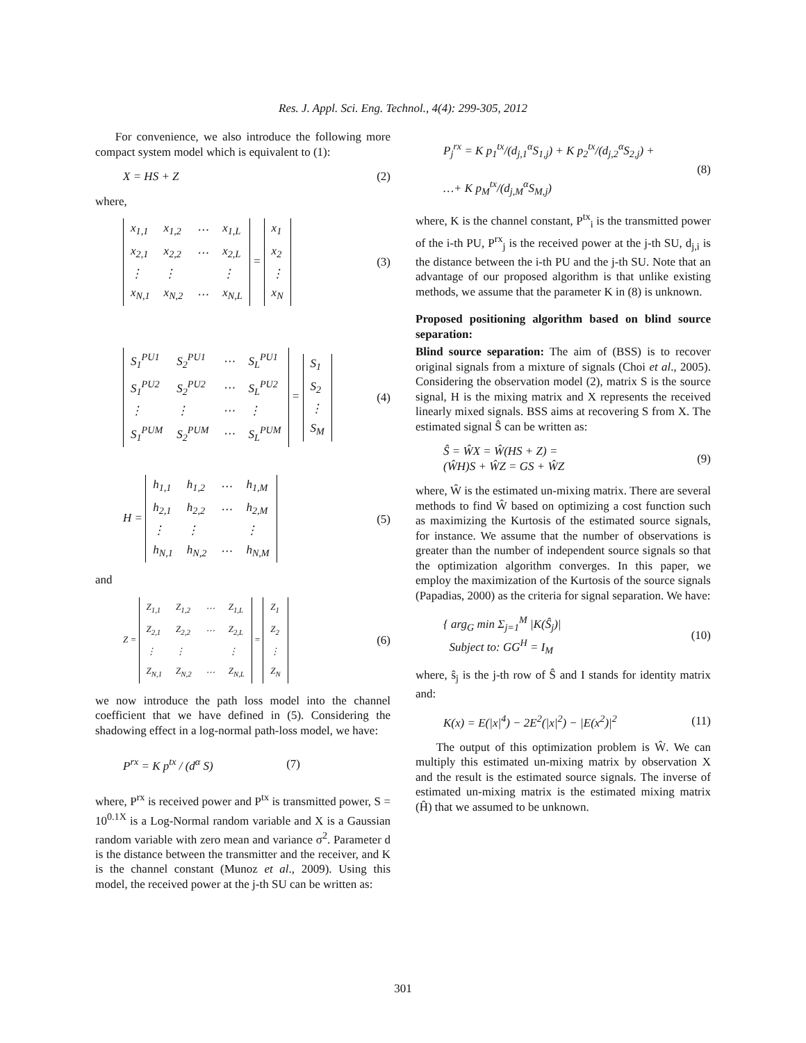Res. J. Appl. Sci. Eng. Technol., 4(4): 299-305, 2012
For convenience, we also introduce the following more compact system model which is equivalent to (1):
X = HS + Z (2)
where,
| x<sub>1,1</sub> | x<sub>1,2</sub> | ⋯ | x<sub>1,L</sub> |
| x<sub>2,1</sub> | x<sub>2,2</sub> | ⋯ | x<sub>2,L</sub> |
| ⋮ | ⋮ | | ⋮ |
| x<sub>N,1</sub> | x<sub>N,2</sub> | ⋯ | x<sub>N,L</sub> |
=
| x<sub>1</sub> |
| x<sub>2</sub> |
| ⋮ |
| x<sub>N</sub> |
(3)
| S<sub>1</sub><sup>PU1</sup> | S<sub>2</sub><sup>PU1</sup> | ⋯ | S<sub>L</sub><sup>PU1</sup> |
| S<sub>1</sub><sup>PU2</sup> | S<sub>2</sub><sup>PU2</sup> | ⋯ | S<sub>L</sub><sup>PU2</sup> |
| ⋮ | ⋮ | ⋯ | ⋮ |
| S<sub>1</sub><sup>PUM</sup> | S<sub>2</sub><sup>PUM</sup> | ⋯ | S<sub>L</sub><sup>PUM</sup> |
=
| S<sub>1</sub> |
| S<sub>2</sub> |
| ⋮ |
| S<sub>M</sub> |
(4)
H =
| h<sub>1,1</sub> | h<sub>1,2</sub> | ⋯ | h<sub>1,M</sub> |
| h<sub>2,1</sub> | h<sub>2,2</sub> | ⋯ | h<sub>2,M</sub> |
| ⋮ | ⋮ | | ⋮ |
| h<sub>N,1</sub> | h<sub>N,2</sub> | ⋯ | h<sub>N,M</sub> |
(5)
and
Z =
| Z<sub>1,1</sub> | Z<sub>1,2</sub> | ⋯ | Z<sub>1,L</sub> |
| Z<sub>2,1</sub> | Z<sub>2,2</sub> | ⋯ | Z<sub>2,L</sub> |
| ⋮ | ⋮ | | ⋮ |
| Z<sub>N,1</sub> | Z<sub>N,2</sub> | ⋯ | Z<sub>N,L</sub> |
=
| Z<sub>1</sub> |
| Z<sub>2</sub> |
| ⋮ |
| Z<sub>N</sub> |
(6)
we now introduce the path loss model into the channel coefficient that we have defined in (5). Considering the shadowing effect in a log-normal path-loss model, we have:
P<sup>rx</sup> = K p<sup>tx</sup> / (d<sup>α</sup> S) (7)
where, P<sup>rx</sup> is received power and P<sup>tx</sup> is transmitted power, S = 10<sup>0.1X</sup> is a Log-Normal random variable and X is a Gaussian random variable with zero mean and variance σ<sup>2</sup>. Parameter d is the distance between the transmitter and the receiver, and K is the channel constant (Munoz et al., 2009). Using this model, the received power at the j-th SU can be written as:
P<sub>j</sub><sup>rx</sup> = K p<sub>1</sub><sup>tx</sup>/(d<sub>j,1</sub><sup>α</sup>S<sub>1,j</sub>) + K p<sub>2</sub><sup>tx</sup>/(d<sub>j,2</sub><sup>α</sup>S<sub>2,j</sub>) +
…+ K p<sub>M</sub><sup>tx</sup>/(d<sub>j,M</sub><sup>α</sup>S<sub>M,j</sub>) (8)
where, K is the channel constant, P<sup>tx</sup><sub>i</sub> is the transmitted power of the i-th PU, P<sup>rx</sup><sub>j</sub> is the received power at the j-th SU, d<sub>j,i</sub> is the distance between the i-th PU and the j-th SU. Note that an advantage of our proposed algorithm is that unlike existing methods, we assume that the parameter K in (8) is unknown.
Proposed positioning algorithm based on blind source separation:
Blind source separation: The aim of (BSS) is to recover original signals from a mixture of signals (Choi et al., 2005). Considering the observation model (2), matrix S is the source signal, H is the mixing matrix and X represents the received linearly mixed signals. BSS aims at recovering S from X. The estimated signal Ŝ can be written as:
Ŝ = ŴX = Ŵ(HS + Z) =
(ŴH)S + ŴZ = GS + ŴZ (9)
where, Ŵ is the estimated un-mixing matrix. There are several methods to find Ŵ based on optimizing a cost function such as maximizing the Kurtosis of the estimated source signals, for instance. We assume that the number of observations is greater than the number of independent source signals so that the optimization algorithm converges. In this paper, we employ the maximization of the Kurtosis of the source signals (Papadias, 2000) as the criteria for signal separation. We have:
{ arg<sub>G</sub> min Σ<sub>j=1</sub><sup>M</sup> |K(Ŝ<sub>j</sub>)|
Subject to: GG<sup>H</sup> = I<sub>M</sub> (10)
where, ŝ<sub>j</sub> is the j-th row of Ŝ and I stands for identity matrix and:
K(x) = E(|x|<sup>4</sup>) − 2E<sup>2</sup>(|x|<sup>2</sup>) − |E(x<sup>2</sup>)|<sup>2</sup> (11)
The output of this optimization problem is Ŵ. We can multiply this estimated un-mixing matrix by observation X and the result is the estimated source signals. The inverse of estimated un-mixing matrix is the estimated mixing matrix (Ĥ) that we assumed to be unknown.
301